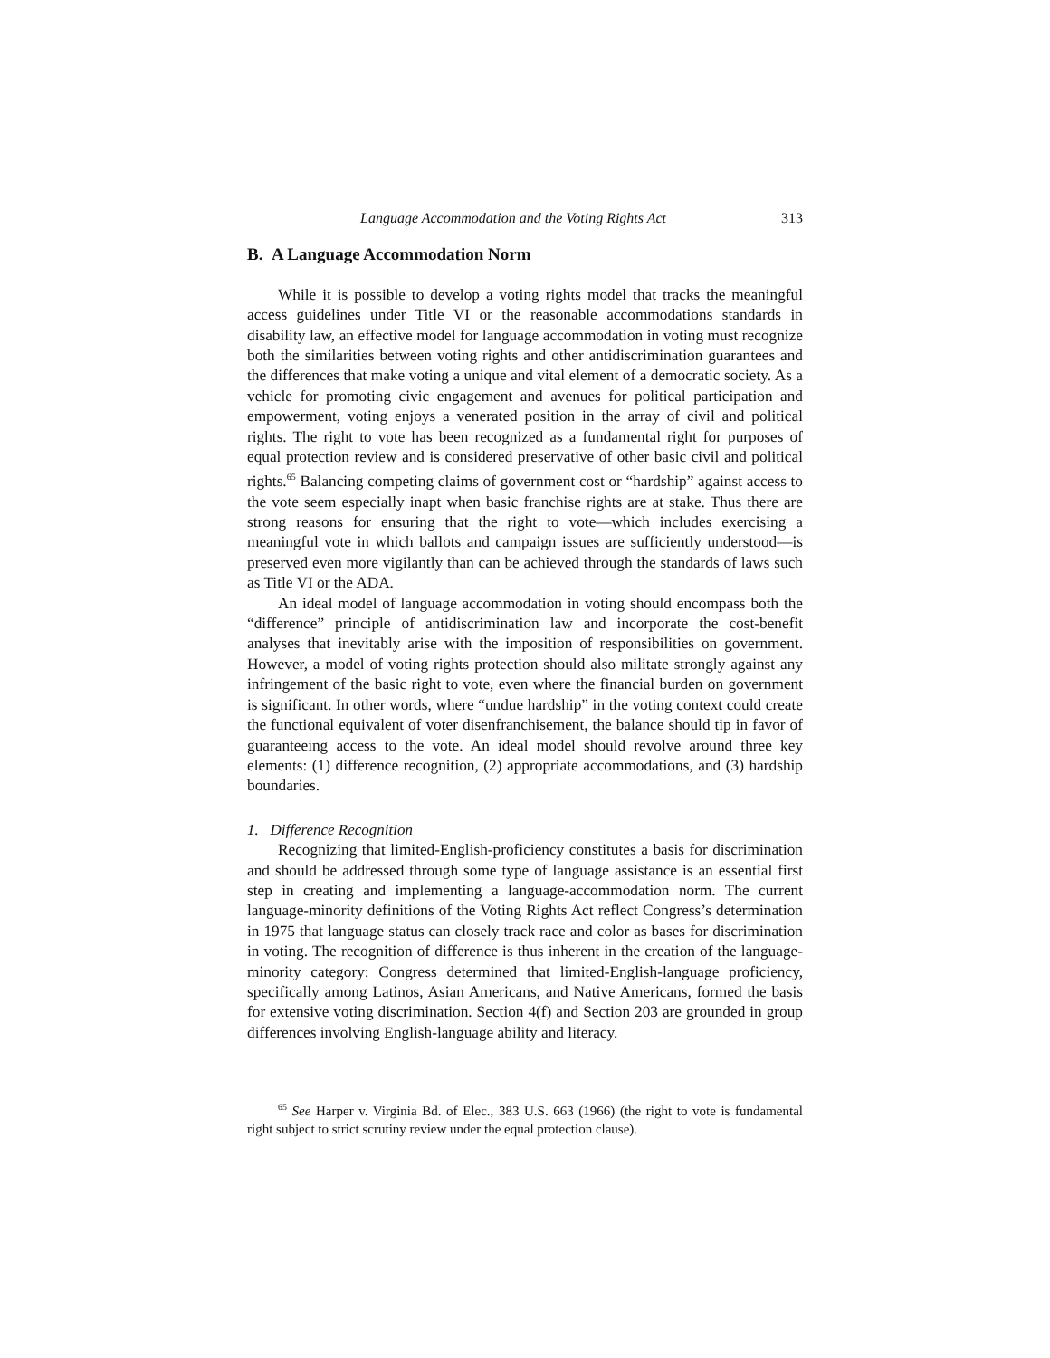Language Accommodation and the Voting Rights Act 313
B. A Language Accommodation Norm
While it is possible to develop a voting rights model that tracks the meaningful access guidelines under Title VI or the reasonable accommodations standards in disability law, an effective model for language accommodation in voting must recognize both the similarities between voting rights and other antidiscrimination guarantees and the differences that make voting a unique and vital element of a democratic society. As a vehicle for promoting civic engagement and avenues for political participation and empowerment, voting enjoys a venerated position in the array of civil and political rights. The right to vote has been recognized as a fundamental right for purposes of equal protection review and is considered preservative of other basic civil and political rights.<sup>65</sup> Balancing competing claims of government cost or “hardship” against access to the vote seem especially inapt when basic franchise rights are at stake. Thus there are strong reasons for ensuring that the right to vote—which includes exercising a meaningful vote in which ballots and campaign issues are sufficiently understood—is preserved even more vigilantly than can be achieved through the standards of laws such as Title VI or the ADA.
An ideal model of language accommodation in voting should encompass both the “difference” principle of antidiscrimination law and incorporate the cost-benefit analyses that inevitably arise with the imposition of responsibilities on government. However, a model of voting rights protection should also militate strongly against any infringement of the basic right to vote, even where the financial burden on government is significant. In other words, where “undue hardship” in the voting context could create the functional equivalent of voter disenfranchisement, the balance should tip in favor of guaranteeing access to the vote. An ideal model should revolve around three key elements: (1) difference recognition, (2) appropriate accommodations, and (3) hardship boundaries.
1. Difference Recognition
Recognizing that limited-English-proficiency constitutes a basis for discrimination and should be addressed through some type of language assistance is an essential first step in creating and implementing a language-accommodation norm. The current language-minority definitions of the Voting Rights Act reflect Congress’s determination in 1975 that language status can closely track race and color as bases for discrimination in voting. The recognition of difference is thus inherent in the creation of the language-minority category: Congress determined that limited-English-language proficiency, specifically among Latinos, Asian Americans, and Native Americans, formed the basis for extensive voting discrimination. Section 4(f) and Section 203 are grounded in group differences involving English-language ability and literacy.
<sup>65</sup> See Harper v. Virginia Bd. of Elec., 383 U.S. 663 (1966) (the right to vote is fundamental right subject to strict scrutiny review under the equal protection clause).